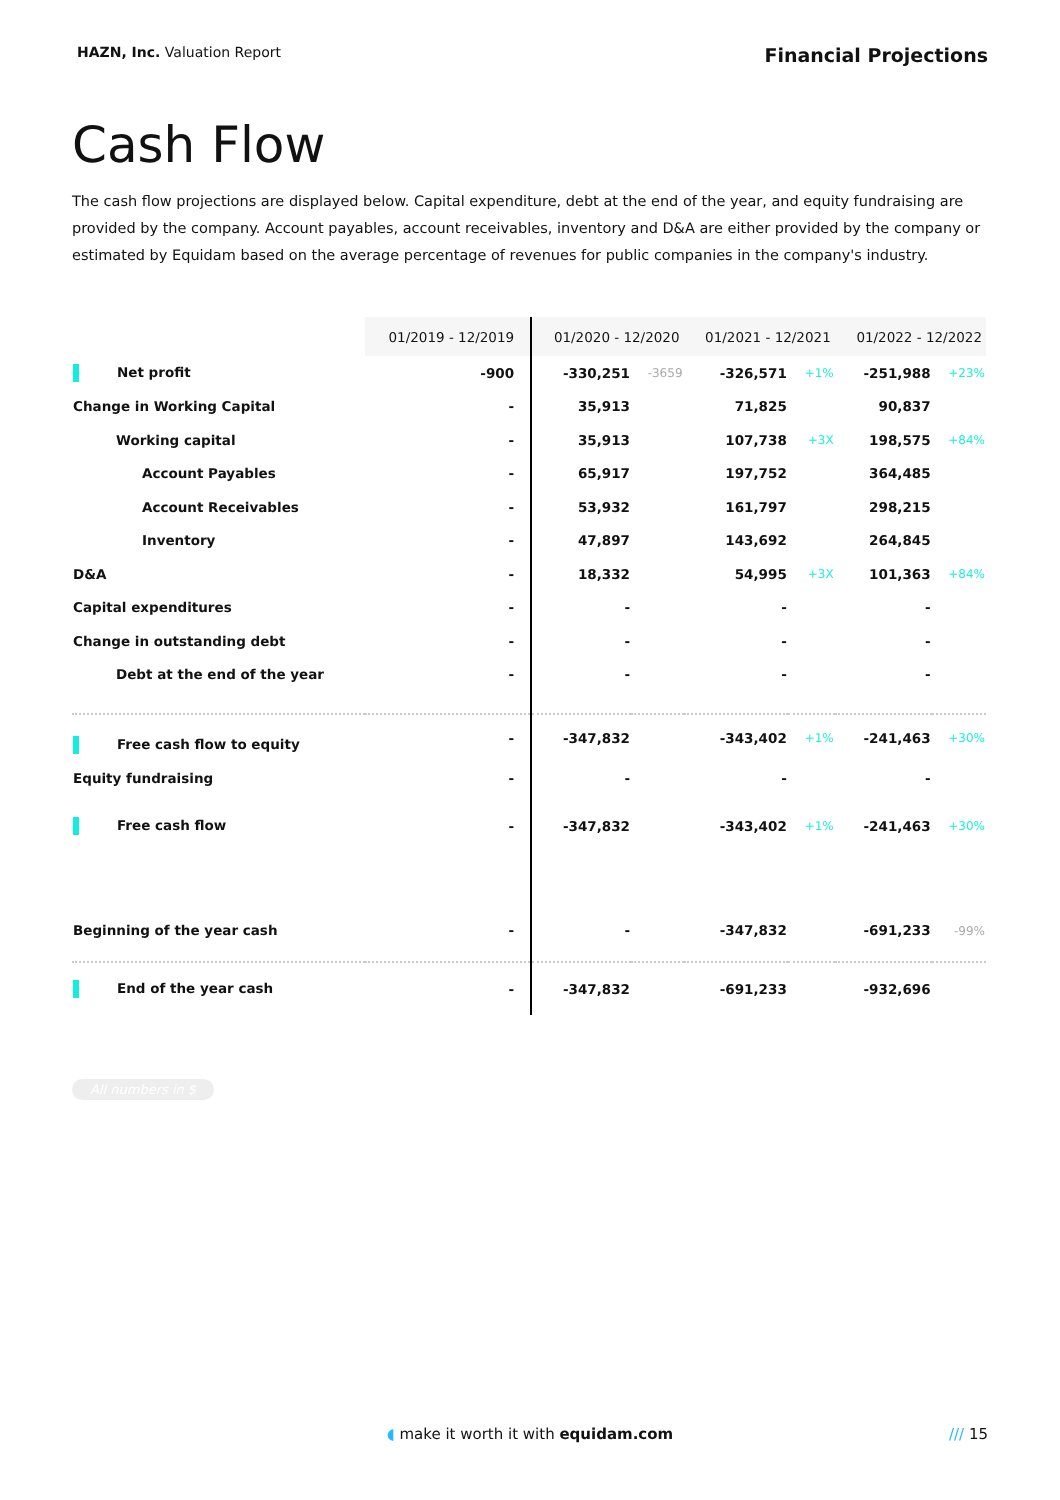HAZN, Inc. Valuation Report
Financial Projections
Cash Flow
The cash flow projections are displayed below. Capital expenditure, debt at the end of the year, and equity fundraising are provided by the company. Account payables, account receivables, inventory and D&A are either provided by the company or estimated by Equidam based on the average percentage of revenues for public companies in the company's industry.
| | 01/2019 - 12/2019 | 01/2020 - 12/2020 | | 01/2021 - 12/2021 | | 01/2022 - 12/2022 | |
| --- | --- | --- | --- | --- | --- | --- | --- |
| Net profit | -900 | -330,251 | -3659 | -326,571 | +1% | -251,988 | +23% |
| Change in Working Capital | - | 35,913 | | 71,825 | | 90,837 | |
| Working capital | - | 35,913 | | 107,738 | +3X | 198,575 | +84% |
| Account Payables | - | 65,917 | | 197,752 | | 364,485 | |
| Account Receivables | - | 53,932 | | 161,797 | | 298,215 | |
| Inventory | - | 47,897 | | 143,692 | | 264,845 | |
| D&A | - | 18,332 | | 54,995 | +3X | 101,363 | +84% |
| Capital expenditures | - | - | | - | | - | |
| Change in outstanding debt | - | - | | - | | - | |
| Debt at the end of the year | - | - | | - | | - | |
| Free cash flow to equity | - | -347,832 | | -343,402 | +1% | -241,463 | +30% |
| Equity fundraising | - | - | | - | | - | |
| Free cash flow | - | -347,832 | | -343,402 | +1% | -241,463 | +30% |
| Beginning of the year cash | - | - | | -347,832 | | -691,233 | -99% |
| End of the year cash | - | -347,832 | | -691,233 | | -932,696 | |
All numbers in $
◖ make it worth it with equidam.com /// 15